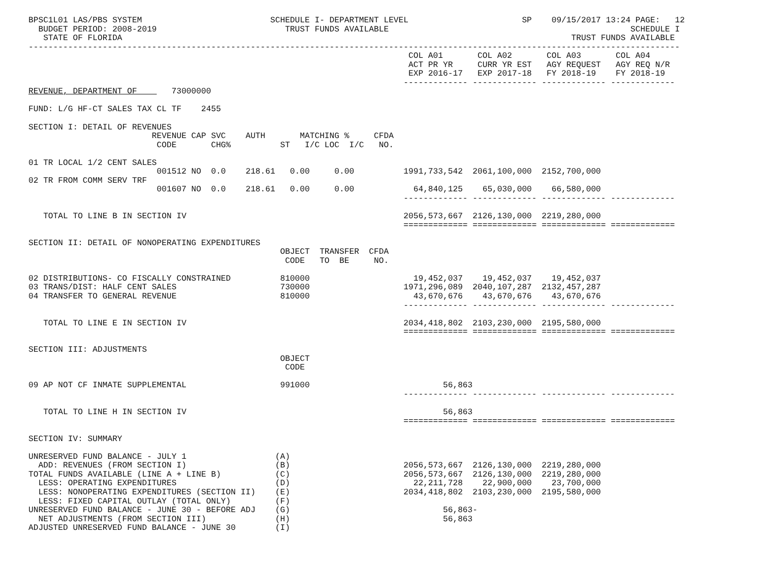BPSC1L01 LAS/PBS SYSTEM                          SCHEDULE I- DEPARTMENT LEVEL                       SP    09/15/2017 13:24 PAGE:   12
  BUDGET PERIOD: 2008-2019                          TRUST FUNDS AVAILABLE                                                 SCHEDULE I
   STATE OF FLORIDA                                                                                           TRUST FUNDS AVAILABLE
------------------------------------------------------------------------------------------------------------------------------------
                                                                             COL A01       COL A02       COL A03       COL A04
                                                                             ACT PR YR     CURR YR EST   AGY REQUEST   AGY REQ N/R
                                                                             EXP 2016-17   EXP 2017-18   FY 2018-19    FY 2018-19
                                                                            ------------- ------------- ------------- -------------
REVENUE, DEPARTMENT OF       73000000

FUND: L/G HF-CT SALES TAX CL TF    2455

SECTION I: DETAIL OF REVENUES
                         REVENUE CAP SVC    AUTH       MATCHING %     CFDA
                          CODE       CHG%          ST   I/C LOC  I/C   NO.

01 TR LOCAL 1/2 CENT SALES
                          001512 NO  0.0    218.61   0.00     0.00          1991,733,542  2061,100,000  2152,700,000
02 TR FROM COMM SERV TRF
                          001607 NO  0.0    218.61   0.00     0.00            64,840,125    65,030,000    66,580,000
                                                                            ------------- ------------- ------------- -------------

   TOTAL TO LINE B IN SECTION IV                                            2056,573,667  2126,130,000  2219,280,000
                                                                            ============= ============= ============= =============

SECTION II: DETAIL OF NONOPERATING EXPENDITURES
                                                   OBJECT  TRANSFER  CFDA
                                                    CODE   TO  BE     NO.

02 DISTRIBUTIONS- CO FISCALLY CONSTRAINED          810000                     19,452,037    19,452,037    19,452,037
03 TRANS/DIST: HALF CENT SALES                     730000                   1971,296,089  2040,107,287  2132,457,287
04 TRANSFER TO GENERAL REVENUE                     810000                     43,670,676    43,670,676    43,670,676
                                                                            ------------- ------------- ------------- -------------

   TOTAL TO LINE E IN SECTION IV                                            2034,418,802  2103,230,000  2195,580,000
                                                                            ============= ============= ============= =============

SECTION III: ADJUSTMENTS
                                                   OBJECT
                                                    CODE

09 AP NOT CF INMATE SUPPLEMENTAL                   991000                           56,863
                                                                            ------------- ------------- ------------- -------------

   TOTAL TO LINE H IN SECTION IV                                                    56,863
                                                                            ============= ============= ============= =============

SECTION IV: SUMMARY

UNRESERVED FUND BALANCE - JULY 1                  (A)
  ADD: REVENUES (FROM SECTION I)                  (B)                       2056,573,667  2126,130,000  2219,280,000
TOTAL FUNDS AVAILABLE (LINE A + LINE B)           (C)                       2056,573,667  2126,130,000  2219,280,000
  LESS: OPERATING EXPENDITURES                    (D)                         22,211,728    22,900,000    23,700,000
  LESS: NONOPERATING EXPENDITURES (SECTION II)    (E)                       2034,418,802  2103,230,000  2195,580,000
  LESS: FIXED CAPITAL OUTLAY (TOTAL ONLY)         (F)
UNRESERVED FUND BALANCE - JUNE 30 - BEFORE ADJ    (G)                               56,863-
  NET ADJUSTMENTS (FROM SECTION III)              (H)                               56,863
ADJUSTED UNRESERVED FUND BALANCE - JUNE 30        (I)